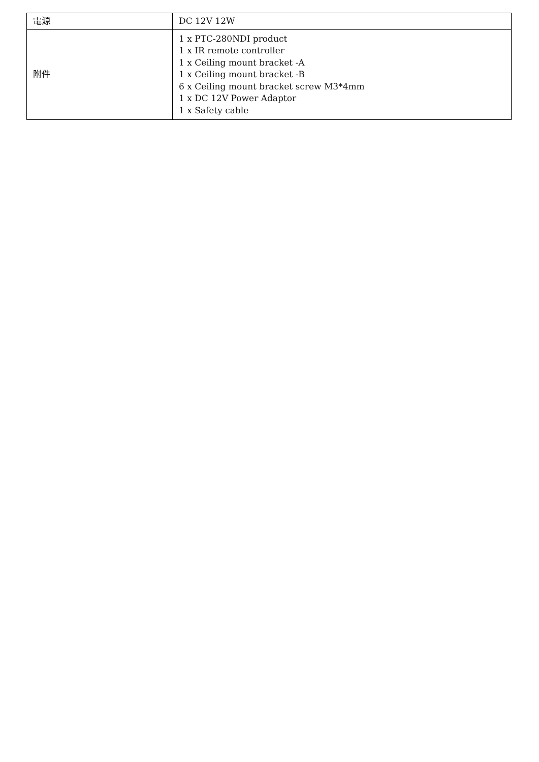| 電源 | DC 12V 12W |
| 附件 | 1 x PTC-280NDI product 1 x IR remote controller 1 x Ceiling mount bracket -A 1 x Ceiling mount bracket -B 6 x Ceiling mount bracket screw M3*4mm 1 x DC 12V Power Adaptor 1 x Safety cable |